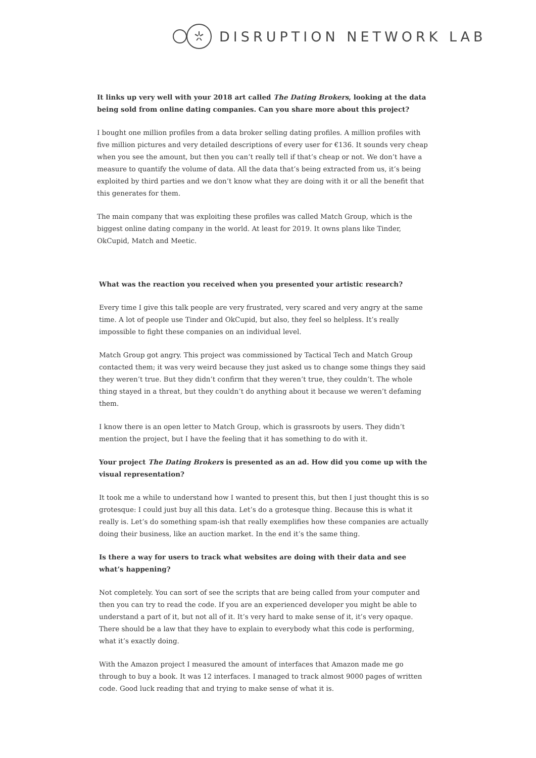DISRUPTION NETWORK LAB
It links up very well with your 2018 art called The Dating Brokers, looking at the data being sold from online dating companies. Can you share more about this project?
I bought one million profiles from a data broker selling dating profiles. A million profiles with five million pictures and very detailed descriptions of every user for €136. It sounds very cheap when you see the amount, but then you can’t really tell if that’s cheap or not. We don’t have a measure to quantify the volume of data. All the data that’s being extracted from us, it’s being exploited by third parties and we don’t know what they are doing with it or all the benefit that this generates for them.
The main company that was exploiting these profiles was called Match Group, which is the biggest online dating company in the world. At least for 2019. It owns plans like Tinder, OkCupid, Match and Meetic.
What was the reaction you received when you presented your artistic research?
Every time I give this talk people are very frustrated, very scared and very angry at the same time. A lot of people use Tinder and OkCupid, but also, they feel so helpless. It’s really impossible to fight these companies on an individual level.
Match Group got angry. This project was commissioned by Tactical Tech and Match Group contacted them; it was very weird because they just asked us to change some things they said they weren’t true. But they didn’t confirm that they weren’t true, they couldn’t. The whole thing stayed in a threat, but they couldn’t do anything about it because we weren’t defaming them.
I know there is an open letter to Match Group, which is grassroots by users. They didn’t mention the project, but I have the feeling that it has something to do with it.
Your project The Dating Brokers is presented as an ad. How did you come up with the visual representation?
It took me a while to understand how I wanted to present this, but then I just thought this is so grotesque: I could just buy all this data. Let’s do a grotesque thing. Because this is what it really is. Let’s do something spam-ish that really exemplifies how these companies are actually doing their business, like an auction market. In the end it’s the same thing.
Is there a way for users to track what websites are doing with their data and see what’s happening?
Not completely. You can sort of see the scripts that are being called from your computer and then you can try to read the code. If you are an experienced developer you might be able to understand a part of it, but not all of it. It’s very hard to make sense of it, it’s very opaque. There should be a law that they have to explain to everybody what this code is performing, what it’s exactly doing.
With the Amazon project I measured the amount of interfaces that Amazon made me go through to buy a book. It was 12 interfaces. I managed to track almost 9000 pages of written code. Good luck reading that and trying to make sense of what it is.